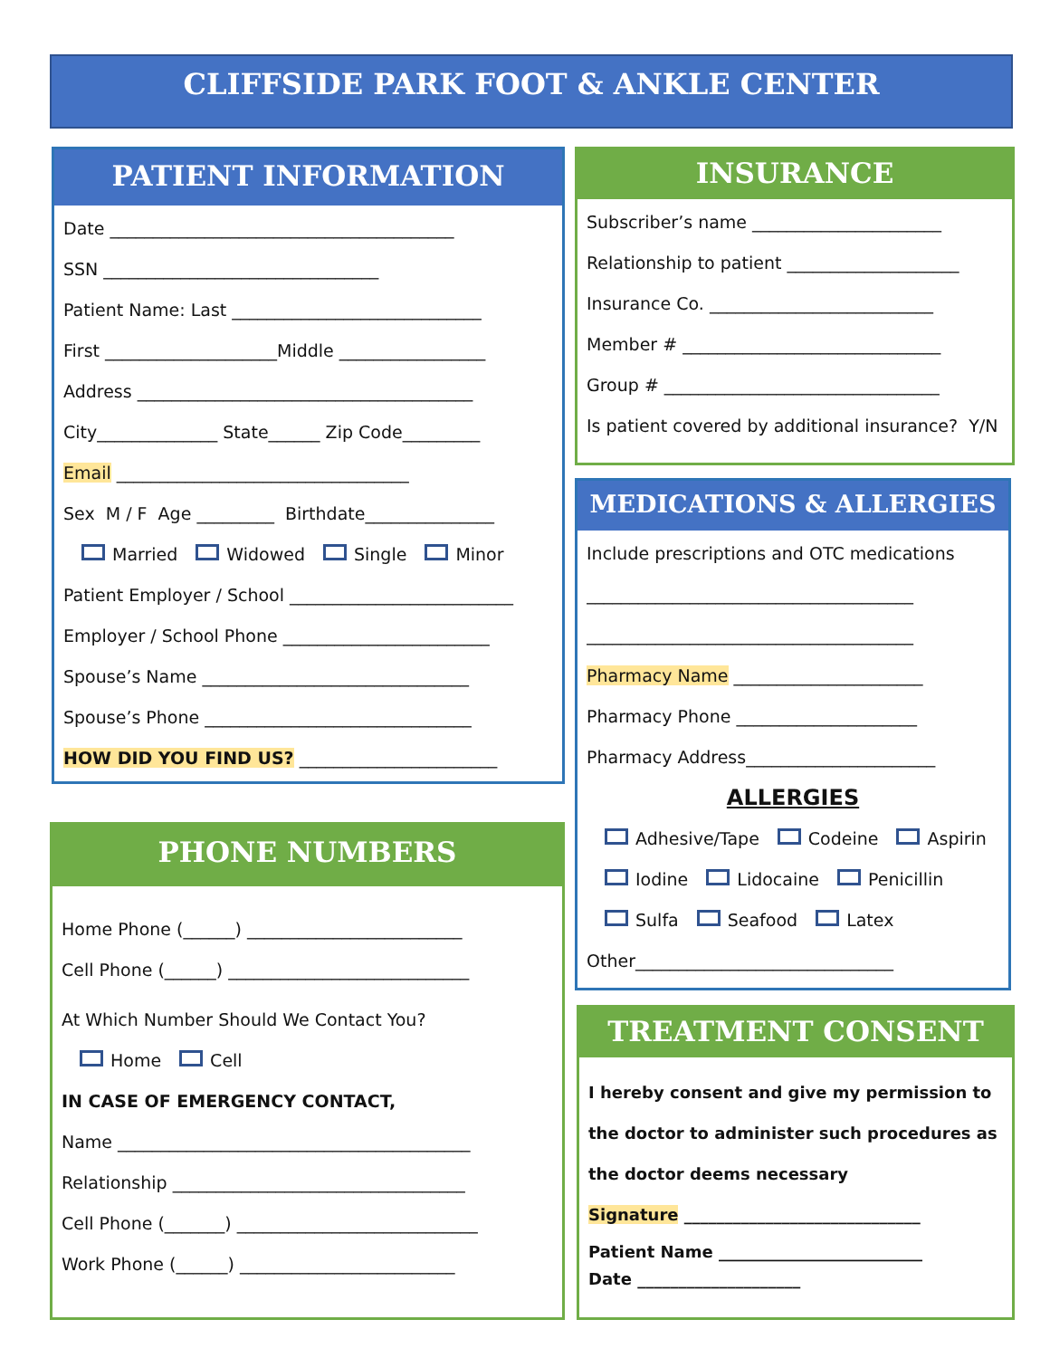CLIFFSIDE PARK FOOT & ANKLE CENTER
PATIENT INFORMATION
Date ________________________________________
SSN ________________________________
Patient Name: Last _____________________________
First ____________________Middle _________________
Address _______________________________________
City______________ State______ Zip Code_________
Email __________________________________
Sex M / F Age _________ Birthdate_______________
Married Widowed Single Minor
Patient Employer / School __________________________
Employer / School Phone ________________________
Spouse’s Name _______________________________
Spouse’s Phone _______________________________
HOW DID YOU FIND US? _______________________
PHONE NUMBERS
Home Phone (______) _________________________
Cell Phone (______) ____________________________
At Which Number Should We Contact You?
Home Cell
IN CASE OF EMERGENCY CONTACT,
Name _________________________________________
Relationship __________________________________
Cell Phone (_______) ____________________________
Work Phone (______) _________________________
INSURANCE
Subscriber’s name ______________________
Relationship to patient ____________________
Insurance Co. __________________________
Member # ______________________________
Group # ________________________________
Is patient covered by additional insurance? Y/N
MEDICATIONS & ALLERGIES
Include prescriptions and OTC medications
______________________________________
______________________________________
Pharmacy Name ______________________
Pharmacy Phone _____________________
Pharmacy Address______________________
ALLERGIES
Adhesive/Tape Codeine Aspirin
Iodine Lidocaine Penicillin
Sulfa Seafood Latex
Other______________________________
TREATMENT CONSENT
I hereby consent and give my permission to
the doctor to administer such procedures as
the doctor deems necessary
Signature _____________________________
Patient Name _________________________
Date ____________________